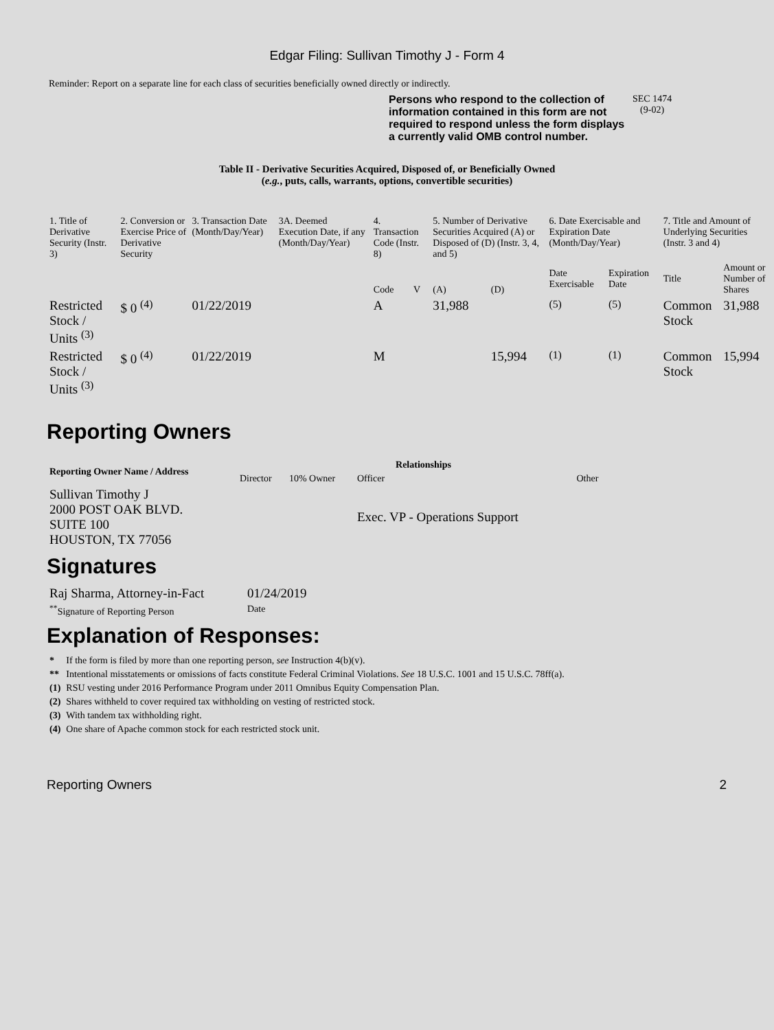Edgar Filing: Sullivan Timothy J - Form 4
Reminder: Report on a separate line for each class of securities beneficially owned directly or indirectly.
Persons who respond to the collection of information contained in this form are not required to respond unless the form displays a currently valid OMB control number.
SEC 1474
(9-02)
Table II - Derivative Securities Acquired, Disposed of, or Beneficially Owned
(e.g., puts, calls, warrants, options, convertible securities)
| 1. Title of Derivative Security (Instr. 3) | 2. Conversion or Exercise Price of Derivative Security | 3. Transaction Date (Month/Day/Year) | 3A. Deemed Execution Date, if any (Month/Day/Year) | 4. Transaction Code (Instr. 8) | | 5. Number of Derivative Securities Acquired (A) or Disposed of (D) (Instr. 3, 4, and 5) | | 6. Date Exercisable and Expiration Date (Month/Day/Year) | | 7. Title and Amount of Underlying Securities (Instr. 3 and 4) | |
| --- | --- | --- | --- | --- | --- | --- | --- | --- | --- | --- | --- |
| | | | | Code | V | (A) | (D) | Date Exercisable | Expiration Date | Title | Amount or Number of Shares |
| Restricted Stock / Units <sup>(3)</sup> | $ 0 <sup>(4)</sup> | 01/22/2019 | | A | | 31,988 | | <sup>(5)</sup> | <sup>(5)</sup> | Common Stock | 31,988 |
| Restricted Stock / Units <sup>(3)</sup> | $ 0 <sup>(4)</sup> | 01/22/2019 | | M | | | 15,994 | <sup>(1)</sup> | <sup>(1)</sup> | Common Stock | 15,994 |
Reporting Owners
| Reporting Owner Name / Address | Relationships | | | |
| --- | --- | --- | --- | --- |
| | Director | 10% Owner | Officer | Other |
| Sullivan Timothy J 2000 POST OAK BLVD. SUITE 100 HOUSTON, TX 77056 | | | Exec. VP - Operations Support | |
Signatures
| Raj Sharma, Attorney-in-Fact | 01/24/2019 |
| <sup>**</sup> Signature of Reporting Person | Date |
Explanation of Responses:
| * | If the form is filed by more than one reporting person, see Instruction 4(b)(v). |
| ** | Intentional misstatements or omissions of facts constitute Federal Criminal Violations. See 18 U.S.C. 1001 and 15 U.S.C. 78ff(a). |
| (1) | RSU vesting under 2016 Performance Program under 2011 Omnibus Equity Compensation Plan. |
| (2) | Shares withheld to cover required tax withholding on vesting of restricted stock. |
| (3) | With tandem tax withholding right. |
| (4) | One share of Apache common stock for each restricted stock unit. |
Reporting Owners 2